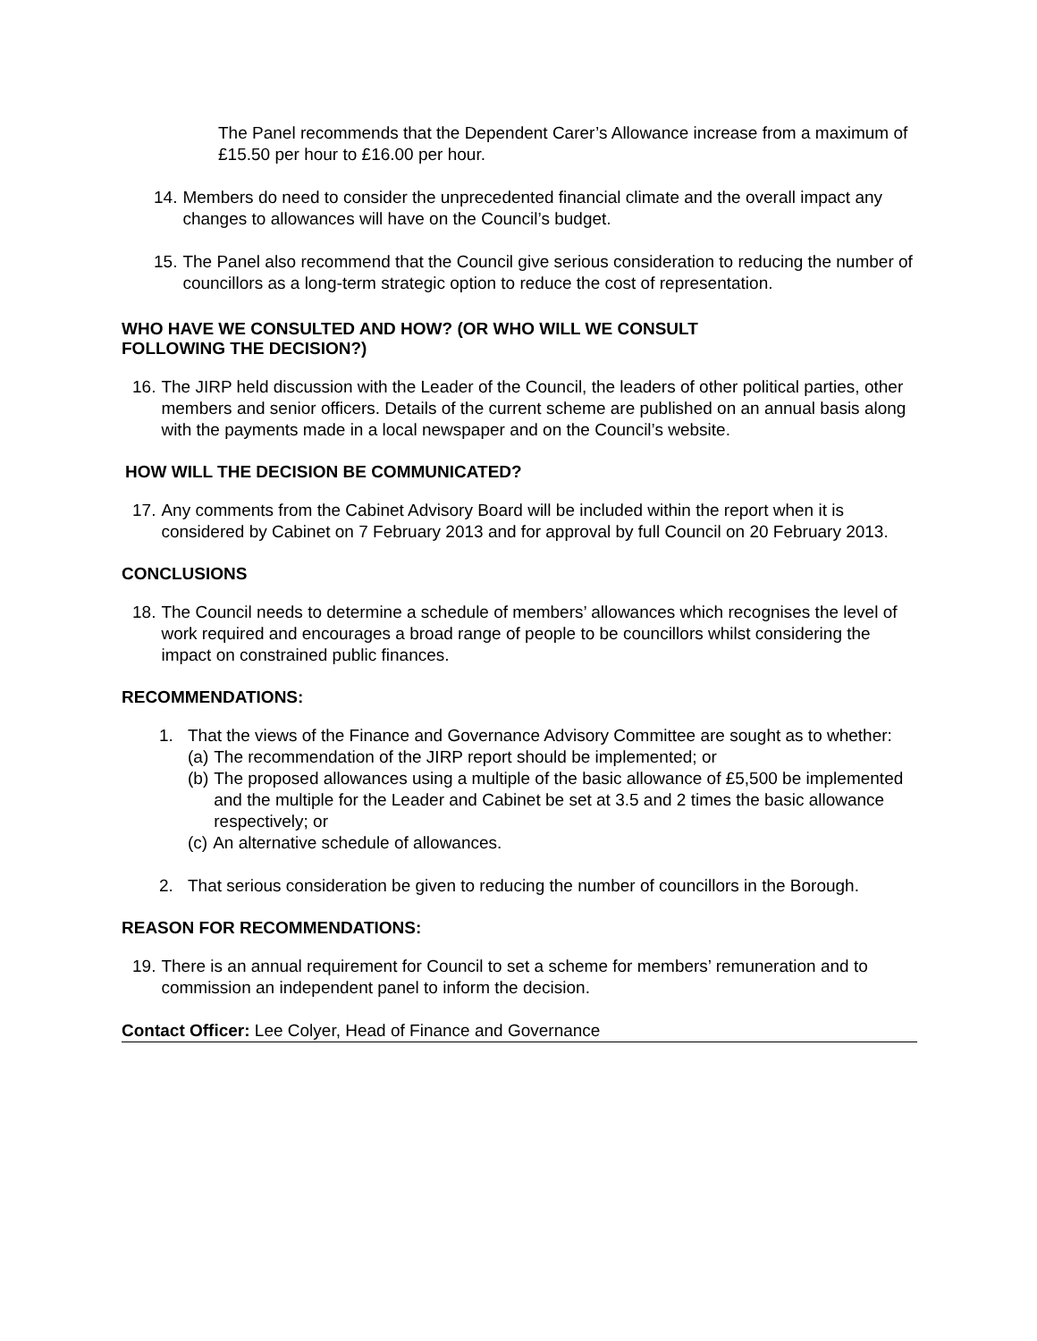The Panel recommends that the Dependent Carer’s Allowance increase from a maximum of £15.50 per hour to £16.00 per hour.
14. Members do need to consider the unprecedented financial climate and the overall impact any changes to allowances will have on the Council’s budget.
15. The Panel also recommend that the Council give serious consideration to reducing the number of councillors as a long-term strategic option to reduce the cost of representation.
WHO HAVE WE CONSULTED AND HOW? (OR WHO WILL WE CONSULT
FOLLOWING THE DECISION?)
16. The JIRP held discussion with the Leader of the Council, the leaders of other political parties, other members and senior officers. Details of the current scheme are published on an annual basis along with the payments made in a local newspaper and on the Council’s website.
HOW WILL THE DECISION BE COMMUNICATED?
17. Any comments from the Cabinet Advisory Board will be included within the report when it is considered by Cabinet on 7 February 2013 and for approval by full Council on 20 February 2013.
CONCLUSIONS
18. The Council needs to determine a schedule of members’ allowances which recognises the level of work required and encourages a broad range of people to be councillors whilst considering the impact on constrained public finances.
RECOMMENDATIONS:
1. That the views of the Finance and Governance Advisory Committee are sought as to whether:
(a) The recommendation of the JIRP report should be implemented; or
(b) The proposed allowances using a multiple of the basic allowance of £5,500 be implemented and the multiple for the Leader and Cabinet be set at 3.5 and 2 times the basic allowance respectively; or
(c) An alternative schedule of allowances.
2. That serious consideration be given to reducing the number of councillors in the Borough.
REASON FOR RECOMMENDATIONS:
19. There is an annual requirement for Council to set a scheme for members’ remuneration and to commission an independent panel to inform the decision.
Contact Officer: Lee Colyer, Head of Finance and Governance